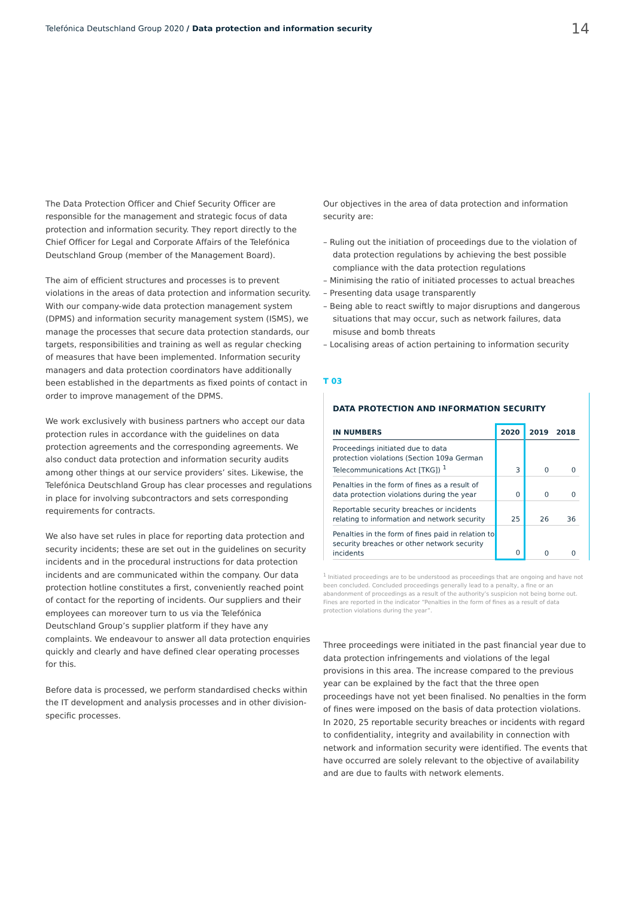Telefónica Deutschland Group 2020 / Data protection and information security 14
The Data Protection Officer and Chief Security Officer are responsible for the management and strategic focus of data protection and information security. They report directly to the Chief Officer for Legal and Corporate Affairs of the Telefónica Deutschland Group (member of the Management Board).
The aim of efficient structures and processes is to prevent violations in the areas of data protection and information security. With our company-wide data protection management system (DPMS) and information security management system (ISMS), we manage the processes that secure data protection standards, our targets, responsibilities and training as well as regular checking of measures that have been implemented. Information security managers and data protection coordinators have additionally been established in the departments as fixed points of contact in order to improve management of the DPMS.
We work exclusively with business partners who accept our data protection rules in accordance with the guidelines on data protection agreements and the corresponding agreements. We also conduct data protection and information security audits among other things at our service providers’ sites. Likewise, the Telefónica Deutschland Group has clear processes and regulations in place for involving subcontractors and sets corresponding requirements for contracts.
We also have set rules in place for reporting data protection and security incidents; these are set out in the guidelines on security incidents and in the procedural instructions for data protection incidents and are communicated within the company. Our data protection hotline constitutes a first, conveniently reached point of contact for the reporting of incidents. Our suppliers and their employees can moreover turn to us via the Telefónica Deutschland Group’s supplier platform if they have any complaints. We endeavour to answer all data protection enquiries quickly and clearly and have defined clear operating processes for this.
Before data is processed, we perform standardised checks within the IT development and analysis processes and in other division-specific processes.
Our objectives in the area of data protection and information security are:
– Ruling out the initiation of proceedings due to the violation of data protection regulations by achieving the best possible compliance with the data protection regulations
– Minimising the ratio of initiated processes to actual breaches
– Presenting data usage transparently
– Being able to react swiftly to major disruptions and dangerous situations that may occur, such as network failures, data misuse and bomb threats
– Localising areas of action pertaining to information security
T 03
DATA PROTECTION AND INFORMATION SECURITY
| IN NUMBERS | 2020 | 2019 | 2018 |
| --- | --- | --- | --- |
| Proceedings initiated due to data protection violations (Section 109a German Telecommunications Act [TKG]) <sup>1</sup> | 3 | 0 | 0 |
| Penalties in the form of fines as a result of data protection violations during the year | 0 | 0 | 0 |
| Reportable security breaches or incidents relating to information and network security | 25 | 26 | 36 |
| Penalties in the form of fines paid in relation to security breaches or other network security incidents | 0 | 0 | 0 |
<sup>1</sup> Initiated proceedings are to be understood as proceedings that are ongoing and have not been concluded. Concluded proceedings generally lead to a penalty, a fine or an abandonment of proceedings as a result of the authority’s suspicion not being borne out. Fines are reported in the indicator “Penalties in the form of fines as a result of data protection violations during the year”.
Three proceedings were initiated in the past financial year due to data protection infringements and violations of the legal provisions in this area. The increase compared to the previous year can be explained by the fact that the three open proceedings have not yet been finalised. No penalties in the form of fines were imposed on the basis of data protection violations. In 2020, 25 reportable security breaches or incidents with regard to confidentiality, integrity and availability in connection with network and information security were identified. The events that have occurred are solely relevant to the objective of availability and are due to faults with network elements.